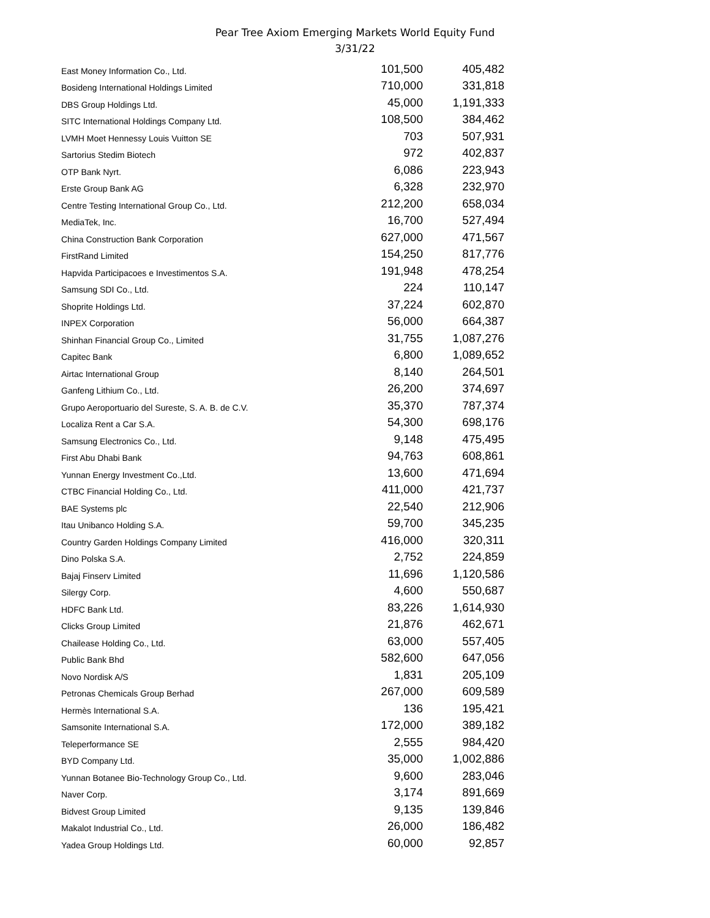Pear Tree Axiom Emerging Markets World Equity Fund
3/31/22
| East Money Information Co., Ltd. | 101,500 | 405,482 |
| Bosideng International Holdings Limited | 710,000 | 331,818 |
| DBS Group Holdings Ltd. | 45,000 | 1,191,333 |
| SITC International Holdings Company Ltd. | 108,500 | 384,462 |
| LVMH Moet Hennessy Louis Vuitton SE | 703 | 507,931 |
| Sartorius Stedim Biotech | 972 | 402,837 |
| OTP Bank Nyrt. | 6,086 | 223,943 |
| Erste Group Bank AG | 6,328 | 232,970 |
| Centre Testing International Group Co., Ltd. | 212,200 | 658,034 |
| MediaTek, Inc. | 16,700 | 527,494 |
| China Construction Bank Corporation | 627,000 | 471,567 |
| FirstRand Limited | 154,250 | 817,776 |
| Hapvida Participacoes e Investimentos S.A. | 191,948 | 478,254 |
| Samsung SDI Co., Ltd. | 224 | 110,147 |
| Shoprite Holdings Ltd. | 37,224 | 602,870 |
| INPEX Corporation | 56,000 | 664,387 |
| Shinhan Financial Group Co., Limited | 31,755 | 1,087,276 |
| Capitec Bank | 6,800 | 1,089,652 |
| Airtac International Group | 8,140 | 264,501 |
| Ganfeng Lithium Co., Ltd. | 26,200 | 374,697 |
| Grupo Aeroportuario del Sureste, S. A. B. de C.V. | 35,370 | 787,374 |
| Localiza Rent a Car S.A. | 54,300 | 698,176 |
| Samsung Electronics Co., Ltd. | 9,148 | 475,495 |
| First Abu Dhabi Bank | 94,763 | 608,861 |
| Yunnan Energy Investment Co.,Ltd. | 13,600 | 471,694 |
| CTBC Financial Holding Co., Ltd. | 411,000 | 421,737 |
| BAE Systems plc | 22,540 | 212,906 |
| Itau Unibanco Holding S.A. | 59,700 | 345,235 |
| Country Garden Holdings Company Limited | 416,000 | 320,311 |
| Dino Polska S.A. | 2,752 | 224,859 |
| Bajaj Finserv Limited | 11,696 | 1,120,586 |
| Silergy Corp. | 4,600 | 550,687 |
| HDFC Bank Ltd. | 83,226 | 1,614,930 |
| Clicks Group Limited | 21,876 | 462,671 |
| Chailease Holding Co., Ltd. | 63,000 | 557,405 |
| Public Bank Bhd | 582,600 | 647,056 |
| Novo Nordisk A/S | 1,831 | 205,109 |
| Petronas Chemicals Group Berhad | 267,000 | 609,589 |
| Hermès International S.A. | 136 | 195,421 |
| Samsonite International S.A. | 172,000 | 389,182 |
| Teleperformance SE | 2,555 | 984,420 |
| BYD Company Ltd. | 35,000 | 1,002,886 |
| Yunnan Botanee Bio-Technology Group Co., Ltd. | 9,600 | 283,046 |
| Naver Corp. | 3,174 | 891,669 |
| Bidvest Group Limited | 9,135 | 139,846 |
| Makalot Industrial Co., Ltd. | 26,000 | 186,482 |
| Yadea Group Holdings Ltd. | 60,000 | 92,857 |